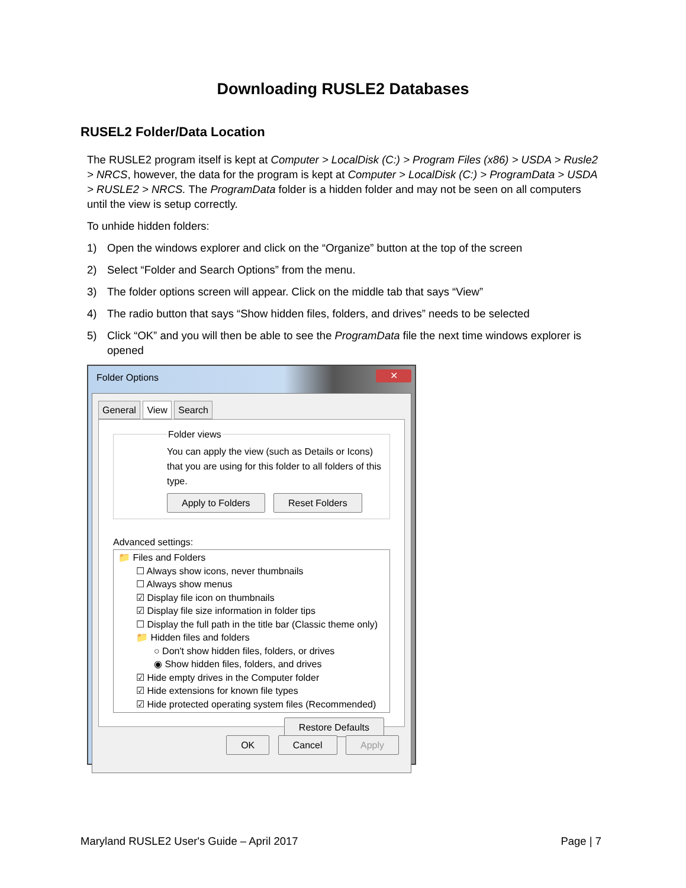Downloading RUSLE2 Databases
RUSEL2 Folder/Data Location
The RUSLE2 program itself is kept at Computer > LocalDisk (C:) > Program Files (x86) > USDA > Rusle2 > NRCS, however, the data for the program is kept at Computer > LocalDisk (C:) > ProgramData > USDA > RUSLE2 > NRCS. The ProgramData folder is a hidden folder and may not be seen on all computers until the view is setup correctly.
To unhide hidden folders:
1) Open the windows explorer and click on the “Organize” button at the top of the screen
2) Select “Folder and Search Options” from the menu.
3) The folder options screen will appear. Click on the middle tab that says “View”
4) The radio button that says “Show hidden files, folders, and drives” needs to be selected
5) Click “OK” and you will then be able to see the ProgramData file the next time windows explorer is opened
Folder Options ✕
General View Search
Folder viewsYou can apply the view (such as Details or Icons) that you are using for this folder to all folders of this type.
Apply to Folders Reset Folders
Advanced settings:
📁 Files and Folders
☐ Always show icons, never thumbnails
☐ Always show menus
☑ Display file icon on thumbnails
☑ Display file size information in folder tips
☐ Display the full path in the title bar (Classic theme only)
📁 Hidden files and folders
○ Don't show hidden files, folders, or drives
◉ Show hidden files, folders, and drives
☑ Hide empty drives in the Computer folder
☑ Hide extensions for known file types
☑ Hide protected operating system files (Recommended)
Restore Defaults
OK Cancel Apply
Maryland RUSLE2 User's Guide – April 2017 Page | 7